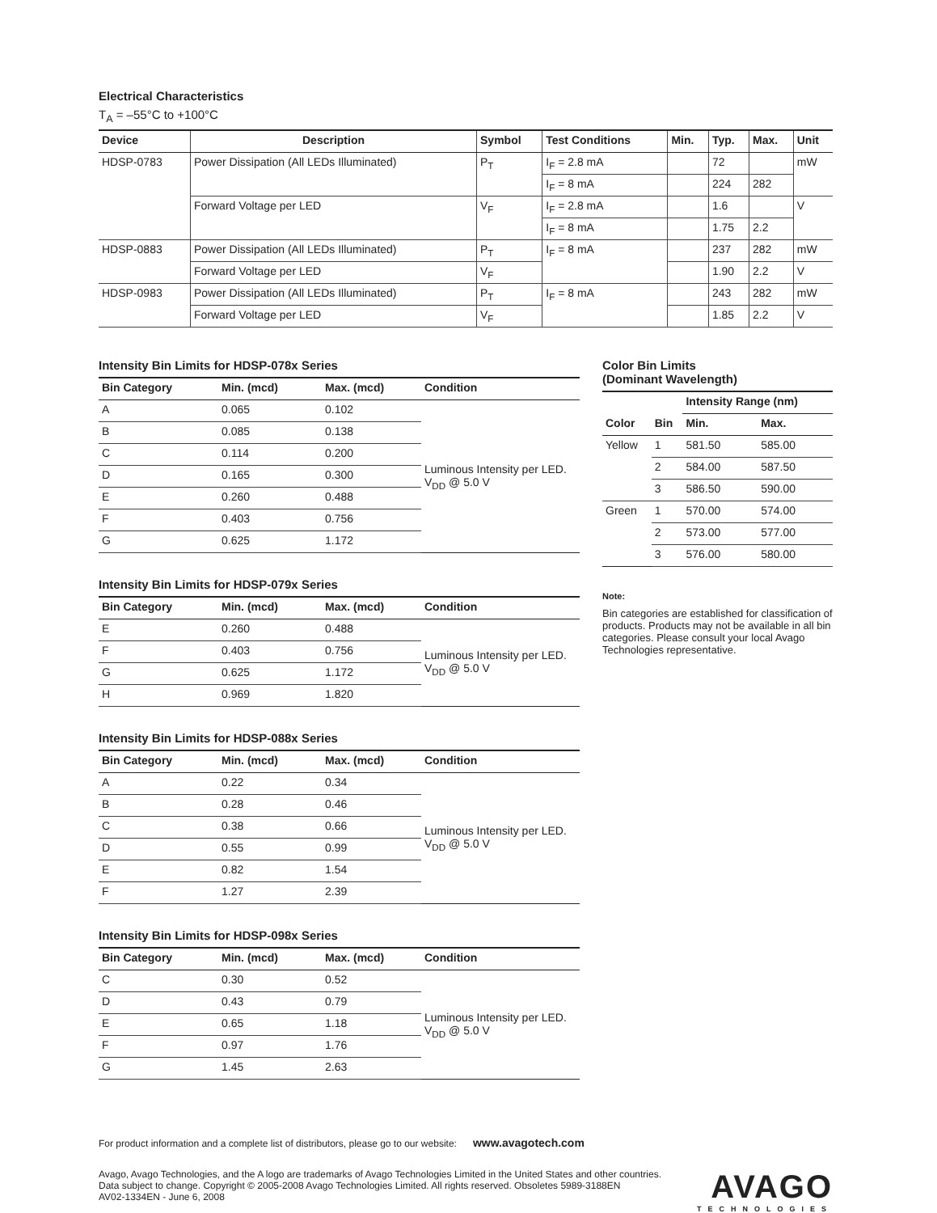Electrical Characteristics
T<sub>A</sub> = –55°C to +100°C
| Device | Description | Symbol | Test Conditions | Min. | Typ. | Max. | Unit |
| --- | --- | --- | --- | --- | --- | --- | --- |
| HDSP-0783 | Power Dissipation (All LEDs Illuminated) | P<sub>T</sub> | I<sub>F</sub> = 2.8 mA | | 72 | | mW |
| | | | I<sub>F</sub> = 8 mA | | 224 | 282 | |
| | Forward Voltage per LED | V<sub>F</sub> | I<sub>F</sub> = 2.8 mA | | 1.6 | | V |
| | | | I<sub>F</sub> = 8 mA | | 1.75 | 2.2 | |
| HDSP-0883 | Power Dissipation (All LEDs Illuminated) | P<sub>T</sub> | I<sub>F</sub> = 8 mA | | 237 | 282 | mW |
| | Forward Voltage per LED | V<sub>F</sub> | | | 1.90 | 2.2 | V |
| HDSP-0983 | Power Dissipation (All LEDs Illuminated) | P<sub>T</sub> | I<sub>F</sub> = 8 mA | | 243 | 282 | mW |
| | Forward Voltage per LED | V<sub>F</sub> | | | 1.85 | 2.2 | V |
Intensity Bin Limits for HDSP-078x Series
| Bin Category | Min. (mcd) | Max. (mcd) | Condition |
| --- | --- | --- | --- |
| A | 0.065 | 0.102 | Luminous Intensity per LED. V<sub>DD</sub> @ 5.0 V |
| B | 0.085 | 0.138 | |
| C | 0.114 | 0.200 | |
| D | 0.165 | 0.300 | |
| E | 0.260 | 0.488 | |
| F | 0.403 | 0.756 | |
| G | 0.625 | 1.172 | |
Intensity Bin Limits for HDSP-079x Series
| Bin Category | Min. (mcd) | Max. (mcd) | Condition |
| --- | --- | --- | --- |
| E | 0.260 | 0.488 | Luminous Intensity per LED. V<sub>DD</sub> @ 5.0 V |
| F | 0.403 | 0.756 | |
| G | 0.625 | 1.172 | |
| H | 0.969 | 1.820 | |
Intensity Bin Limits for HDSP-088x Series
| Bin Category | Min. (mcd) | Max. (mcd) | Condition |
| --- | --- | --- | --- |
| A | 0.22 | 0.34 | Luminous Intensity per LED. V<sub>DD</sub> @ 5.0 V |
| B | 0.28 | 0.46 | |
| C | 0.38 | 0.66 | |
| D | 0.55 | 0.99 | |
| E | 0.82 | 1.54 | |
| F | 1.27 | 2.39 | |
Intensity Bin Limits for HDSP-098x Series
| Bin Category | Min. (mcd) | Max. (mcd) | Condition |
| --- | --- | --- | --- |
| C | 0.30 | 0.52 | Luminous Intensity per LED. V<sub>DD</sub> @ 5.0 V |
| D | 0.43 | 0.79 | |
| E | 0.65 | 1.18 | |
| F | 0.97 | 1.76 | |
| G | 1.45 | 2.63 | |
Color Bin Limits
(Dominant Wavelength)
| | | Intensity Range (nm) | |
| --- | --- | --- | --- |
| Color | Bin | Min. | Max. |
| Yellow | 1 | 581.50 | 585.00 |
| | 2 | 584.00 | 587.50 |
| | 3 | 586.50 | 590.00 |
| Green | 1 | 570.00 | 574.00 |
| | 2 | 573.00 | 577.00 |
| | 3 | 576.00 | 580.00 |
Note:
Bin categories are established for classification of products. Products may not be available in all bin categories. Please consult your local Avago Technologies representative.
For product information and a complete list of distributors, please go to our website: www.avagotech.com
Avago, Avago Technologies, and the A logo are trademarks of Avago Technologies Limited in the United States and other countries.
Data subject to change. Copyright © 2005-2008 Avago Technologies Limited. All rights reserved. Obsoletes 5989-3188EN
AV02-1334EN - June 6, 2008
AVAGO
TECHNOLOGIES